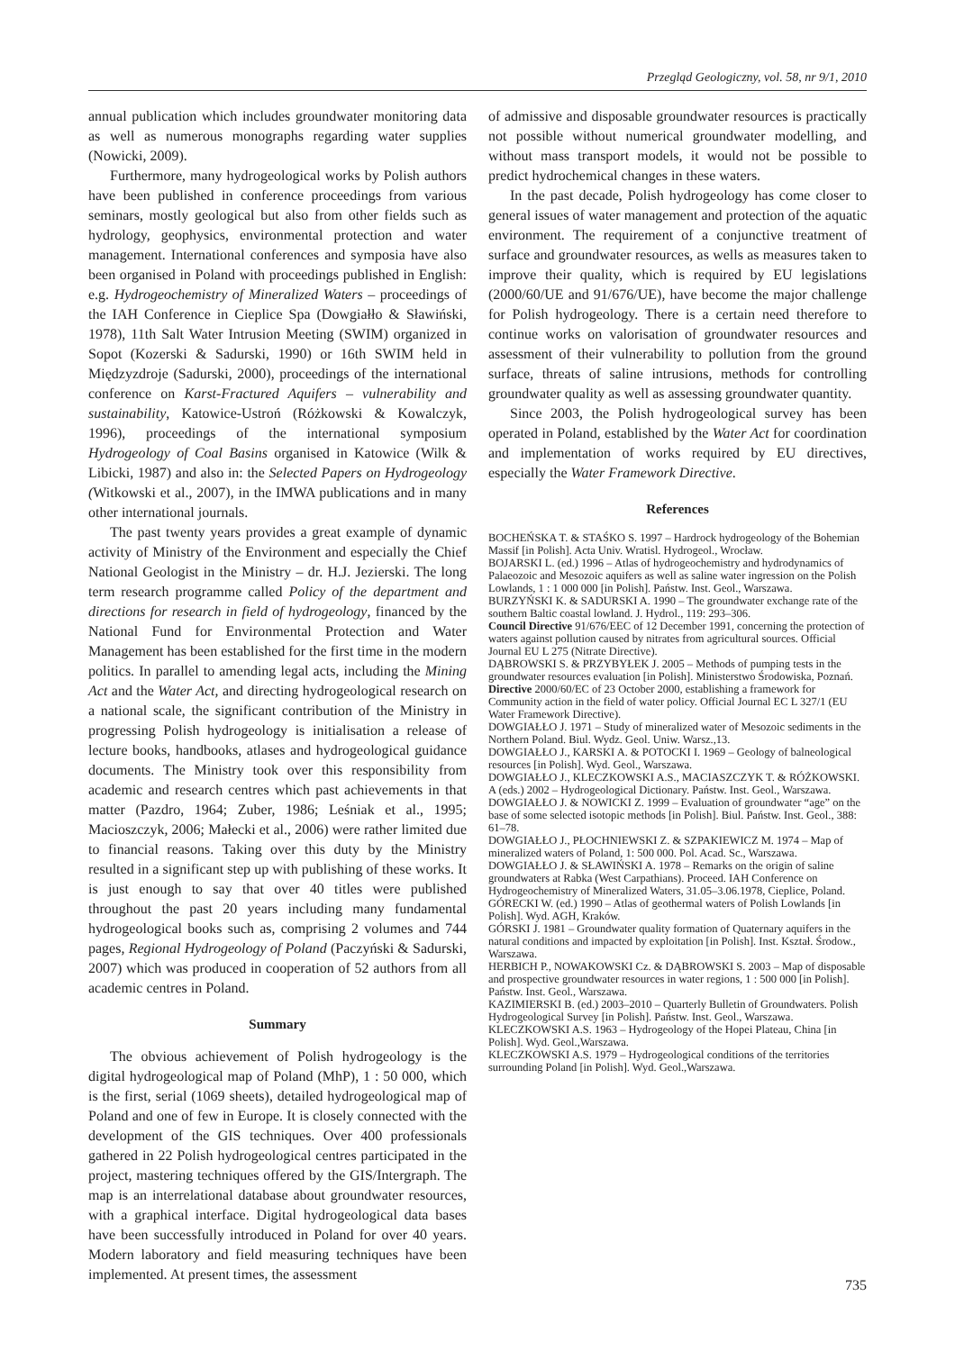Przegląd Geologiczny, vol. 58, nr 9/1, 2010
annual publication which includes groundwater monitoring data as well as numerous monographs regarding water supplies (Nowicki, 2009).
Furthermore, many hydrogeological works by Polish authors have been published in conference proceedings from various seminars, mostly geological but also from other fields such as hydrology, geophysics, environmental protection and water management. International conferences and symposia have also been organised in Poland with proceedings published in English: e.g. Hydrogeochemistry of Mineralized Waters – proceedings of the IAH Conference in Cieplice Spa (Dowgiałło & Sławiński, 1978), 11th Salt Water Intrusion Meeting (SWIM) organized in Sopot (Kozerski & Sadurski, 1990) or 16th SWIM held in Międzyzdroje (Sadurski, 2000), proceedings of the international conference on Karst-Fractured Aquifers – vulnerability and sustainability, Katowice-Ustroń (Różkowski & Kowalczyk, 1996), proceedings of the international symposium Hydrogeology of Coal Basins organised in Katowice (Wilk & Libicki, 1987) and also in: the Selected Papers on Hydrogeology (Witkowski et al., 2007), in the IMWA publications and in many other international journals.
The past twenty years provides a great example of dynamic activity of Ministry of the Environment and especially the Chief National Geologist in the Ministry – dr. H.J. Jezierski. The long term research programme called Policy of the department and directions for research in field of hydrogeology, financed by the National Fund for Environmental Protection and Water Management has been established for the first time in the modern politics. In parallel to amending legal acts, including the Mining Act and the Water Act, and directing hydrogeological research on a national scale, the significant contribution of the Ministry in progressing Polish hydrogeology is initialisation a release of lecture books, handbooks, atlases and hydrogeological guidance documents. The Ministry took over this responsibility from academic and research centres which past achievements in that matter (Pazdro, 1964; Zuber, 1986; Leśniak et al., 1995; Macioszczyk, 2006; Małecki et al., 2006) were rather limited due to financial reasons. Taking over this duty by the Ministry resulted in a significant step up with publishing of these works. It is just enough to say that over 40 titles were published throughout the past 20 years including many fundamental hydrogeological books such as, comprising 2 volumes and 744 pages, Regional Hydrogeology of Poland (Paczyński & Sadurski, 2007) which was produced in cooperation of 52 authors from all academic centres in Poland.
Summary
The obvious achievement of Polish hydrogeology is the digital hydrogeological map of Poland (MhP), 1 : 50 000, which is the first, serial (1069 sheets), detailed hydrogeological map of Poland and one of few in Europe. It is closely connected with the development of the GIS techniques. Over 400 professionals gathered in 22 Polish hydrogeological centres participated in the project, mastering techniques offered by the GIS/Intergraph. The map is an interrelational database about groundwater resources, with a graphical interface. Digital hydrogeological data bases have been successfully introduced in Poland for over 40 years. Modern laboratory and field measuring techniques have been implemented. At present times, the assessment
of admissive and disposable groundwater resources is practically not possible without numerical groundwater modelling, and without mass transport models, it would not be possible to predict hydrochemical changes in these waters.
In the past decade, Polish hydrogeology has come closer to general issues of water management and protection of the aquatic environment. The requirement of a conjunctive treatment of surface and groundwater resources, as wells as measures taken to improve their quality, which is required by EU legislations (2000/60/UE and 91/676/UE), have become the major challenge for Polish hydrogeology. There is a certain need therefore to continue works on valorisation of groundwater resources and assessment of their vulnerability to pollution from the ground surface, threats of saline intrusions, methods for controlling groundwater quality as well as assessing groundwater quantity.
Since 2003, the Polish hydrogeological survey has been operated in Poland, established by the Water Act for coordination and implementation of works required by EU directives, especially the Water Framework Directive.
References
BOCHEŃSKA T. & STAŚKO S. 1997 – Hardrock hydrogeology of the Bohemian Massif [in Polish]. Acta Univ. Wratisl. Hydrogeol., Wrocław.
BOJARSKI L. (ed.) 1996 – Atlas of hydrogeochemistry and hydrodynamics of Palaeozoic and Mesozoic aquifers as well as saline water ingression on the Polish Lowlands, 1 : 1 000 000 [in Polish]. Państw. Inst. Geol., Warszawa.
BURZYŃSKI K. & SADURSKI A. 1990 – The groundwater exchange rate of the southern Baltic coastal lowland. J. Hydrol., 119: 293–306.
Council Directive 91/676/EEC of 12 December 1991, concerning the protection of waters against pollution caused by nitrates from agricultural sources. Official Journal EU L 275 (Nitrate Directive).
DĄBROWSKI S. & PRZYBYŁEK J. 2005 – Methods of pumping tests in the groundwater resources evaluation [in Polish]. Ministerstwo Środowiska, Poznań.
Directive 2000/60/EC of 23 October 2000, establishing a framework for Community action in the field of water policy. Official Journal EC L 327/1 (EU Water Framework Directive).
DOWGIAŁŁO J. 1971 – Study of mineralized water of Mesozoic sediments in the Northern Poland. Biul. Wydz. Geol. Uniw. Warsz.,13.
DOWGIAŁŁO J., KARSKI A. & POTOCKI I. 1969 – Geology of balneological resources [in Polish]. Wyd. Geol., Warszawa.
DOWGIAŁŁO J., KLECZKOWSKI A.S., MACIASZCZYK T. & RÓŻKOWSKI. A (eds.) 2002 – Hydrogeological Dictionary. Państw. Inst. Geol., Warszawa.
DOWGIAŁŁO J. & NOWICKI Z. 1999 – Evaluation of groundwater “age” on the base of some selected isotopic methods [in Polish]. Biul. Państw. Inst. Geol., 388: 61–78.
DOWGIAŁŁO J., PŁOCHNIEWSKI Z. & SZPAKIEWICZ M. 1974 – Map of mineralized waters of Poland, 1: 500 000. Pol. Acad. Sc., Warszawa.
DOWGIAŁŁO J. & SŁAWIŃSKI A. 1978 – Remarks on the origin of saline groundwaters at Rabka (West Carpathians). Proceed. IAH Conference on Hydrogeochemistry of Mineralized Waters, 31.05–3.06.1978, Cieplice, Poland.
GÓRECKI W. (ed.) 1990 – Atlas of geothermal waters of Polish Lowlands [in Polish]. Wyd. AGH, Kraków.
GÓRSKI J. 1981 – Groundwater quality formation of Quaternary aquifers in the natural conditions and impacted by exploitation [in Polish]. Inst. Kształ. Środow., Warszawa.
HERBICH P., NOWAKOWSKI Cz. & DĄBROWSKI S. 2003 – Map of disposable and prospective groundwater resources in water regions, 1 : 500 000 [in Polish]. Państw. Inst. Geol., Warszawa.
KAZIMIERSKI B. (ed.) 2003–2010 – Quarterly Bulletin of Groundwaters. Polish Hydrogeological Survey [in Polish]. Państw. Inst. Geol., Warszawa.
KLECZKOWSKI A.S. 1963 – Hydrogeology of the Hopei Plateau, China [in Polish]. Wyd. Geol.,Warszawa.
KLECZKOWSKI A.S. 1979 – Hydrogeological conditions of the territories surrounding Poland [in Polish]. Wyd. Geol.,Warszawa.
735